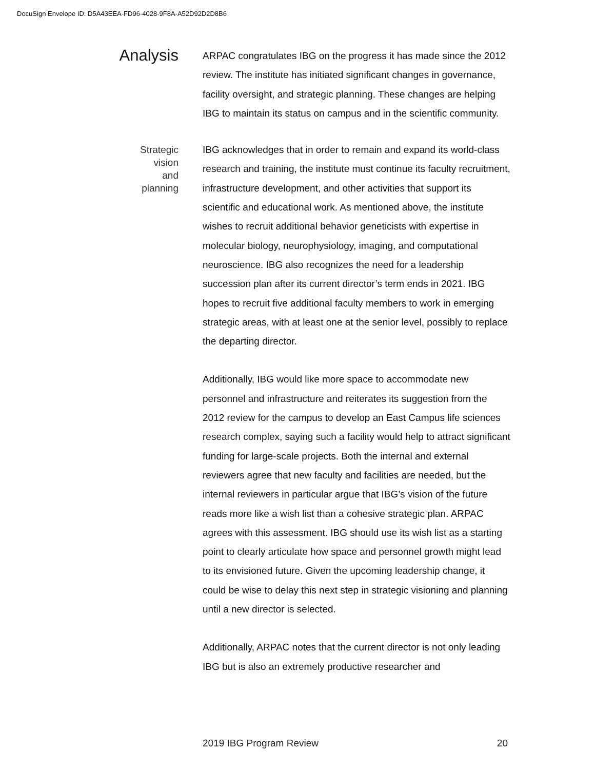DocuSign Envelope ID: D5A43EEA-FD96-4028-9F8A-A52D92D2D8B6
Analysis
ARPAC congratulates IBG on the progress it has made since the 2012 review. The institute has initiated significant changes in governance, facility oversight, and strategic planning. These changes are helping IBG to maintain its status on campus and in the scientific community.
Strategic
vision
and
planning
IBG acknowledges that in order to remain and expand its world-class research and training, the institute must continue its faculty recruitment, infrastructure development, and other activities that support its scientific and educational work. As mentioned above, the institute wishes to recruit additional behavior geneticists with expertise in molecular biology, neurophysiology, imaging, and computational neuroscience. IBG also recognizes the need for a leadership succession plan after its current director’s term ends in 2021. IBG hopes to recruit five additional faculty members to work in emerging strategic areas, with at least one at the senior level, possibly to replace the departing director.
Additionally, IBG would like more space to accommodate new personnel and infrastructure and reiterates its suggestion from the 2012 review for the campus to develop an East Campus life sciences research complex, saying such a facility would help to attract significant funding for large-scale projects. Both the internal and external reviewers agree that new faculty and facilities are needed, but the internal reviewers in particular argue that IBG’s vision of the future reads more like a wish list than a cohesive strategic plan. ARPAC agrees with this assessment. IBG should use its wish list as a starting point to clearly articulate how space and personnel growth might lead to its envisioned future. Given the upcoming leadership change, it could be wise to delay this next step in strategic visioning and planning until a new director is selected.
Additionally, ARPAC notes that the current director is not only leading IBG but is also an extremely productive researcher and
2019 IBG Program Review 20